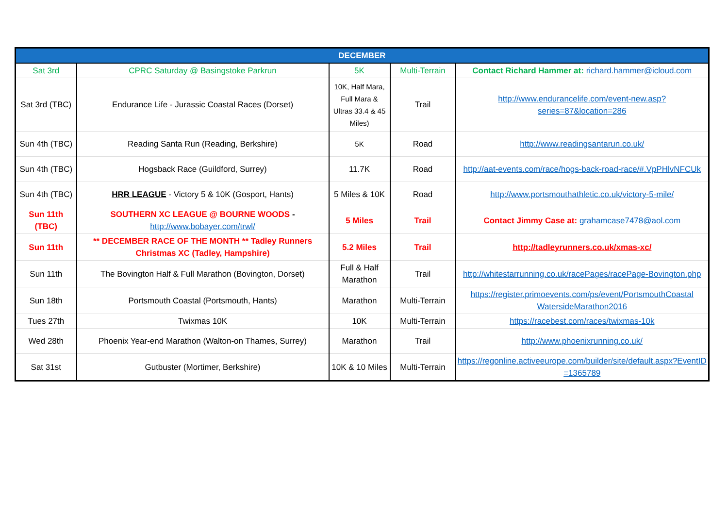| DECEMBER | | | | |
| --- | --- | --- | --- | --- |
| Sat 3rd | CPRC Saturday @ Basingstoke Parkrun | 5K | Multi-Terrain | Contact Richard Hammer at: richard.hammer@icloud.com |
| Sat 3rd (TBC) | Endurance Life - Jurassic Coastal Races (Dorset) | 10K, Half Mara, Full Mara & Ultras 33.4 & 45 Miles) | Trail | http://www.endurancelife.com/event-new.asp?series=87&location=286 |
| Sun 4th (TBC) | Reading Santa Run (Reading, Berkshire) | 5K | Road | http://www.readingsantarun.co.uk/ |
| Sun 4th (TBC) | Hogsback Race (Guildford, Surrey) | 11.7K | Road | http://aat-events.com/race/hogs-back-road-race/#.VpPHlvNFCUk |
| Sun 4th (TBC) | HRR LEAGUE - Victory 5 & 10K (Gosport, Hants) | 5 Miles & 10K | Road | http://www.portsmouthathletic.co.uk/victory-5-mile/ |
| Sun 11th (TBC) | SOUTHERN XC LEAGUE @ BOURNE WOODS - http://www.bobayer.com/trwl/ | 5 Miles | Trail | Contact Jimmy Case at: grahamcase7478@aol.com |
| Sun 11th | ** DECEMBER RACE OF THE MONTH ** Tadley Runners Christmas XC (Tadley, Hampshire) | 5.2 Miles | Trail | http://tadleyrunners.co.uk/xmas-xc/ |
| Sun 11th | The Bovington Half & Full Marathon (Bovington, Dorset) | Full & Half Marathon | Trail | http://whitestarrunning.co.uk/racePages/racePage-Bovington.php |
| Sun 18th | Portsmouth Coastal (Portsmouth, Hants) | Marathon | Multi-Terrain | https://register.primoevents.com/ps/event/PortsmouthCoastal WatersideMarathon2016 |
| Tues 27th | Twixmas 10K | 10K | Multi-Terrain | https://racebest.com/races/twixmas-10k |
| Wed 28th | Phoenix Year-end Marathon (Walton-on Thames, Surrey) | Marathon | Trail | http://www.phoenixrunning.co.uk/ |
| Sat 31st | Gutbuster (Mortimer, Berkshire) | 10K & 10 Miles | Multi-Terrain | https://regonline.activeeurope.com/builder/site/default.aspx?EventID=1365789 |